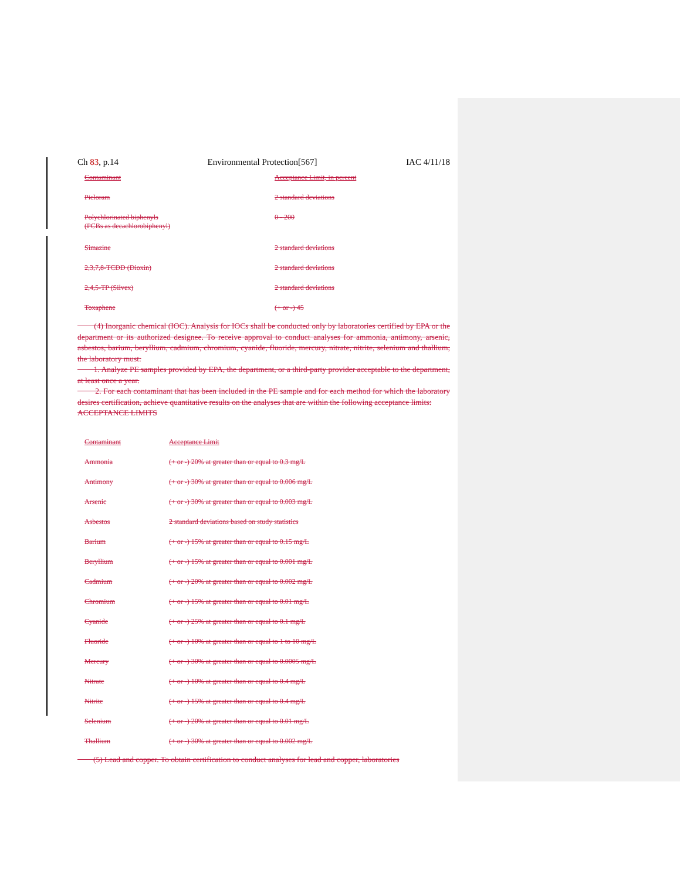Ch 83, p.14 Environmental Protection[567] IAC 4/11/18
| Contaminant | Acceptance Limit, in percent |
| --- | --- |
| Picloram | 2 standard deviations |
| Polychlorinated biphenyls (PCBs as decachlorobiphenyl) | 0 - 200 |
| Simazine | 2 standard deviations |
| 2,3,7,8-TCDD (Dioxin) | 2 standard deviations |
| 2,4,5-TP (Silvex) | 2 standard deviations |
| Toxaphene | (+ or -) 45 |
(4) Inorganic chemical (IOC). Analysis for IOCs shall be conducted only by laboratories certified by EPA or the department or its authorized designee. To receive approval to conduct analyses for ammonia, antimony, arsenic, asbestos, barium, beryllium, cadmium, chromium, cyanide, fluoride, mercury, nitrate, nitrite, selenium and thallium, the laboratory must:
1. Analyze PE samples provided by EPA, the department, or a third-party provider acceptable to the department, at least once a year.
2. For each contaminant that has been included in the PE sample and for each method for which the laboratory desires certification, achieve quantitative results on the analyses that are within the following acceptance limits:
ACCEPTANCE LIMITS
| Contaminant | Acceptance Limit |
| --- | --- |
| Ammonia | (+ or -) 20% at greater than or equal to 0.3 mg/L |
| Antimony | (+ or -) 30% at greater than or equal to 0.006 mg/L |
| Arsenic | (+ or -) 30% at greater than or equal to 0.003 mg/L |
| Asbestos | 2 standard deviations based on study statistics |
| Barium | (+ or -) 15% at greater than or equal to 0.15 mg/L |
| Beryllium | (+ or -) 15% at greater than or equal to 0.001 mg/L |
| Cadmium | (+ or -) 20% at greater than or equal to 0.002 mg/L |
| Chromium | (+ or -) 15% at greater than or equal to 0.01 mg/L |
| Cyanide | (+ or -) 25% at greater than or equal to 0.1 mg/L |
| Fluoride | (+ or -) 10% at greater than or equal to 1 to 10 mg/L |
| Mercury | (+ or -) 30% at greater than or equal to 0.0005 mg/L |
| Nitrate | (+ or -) 10% at greater than or equal to 0.4 mg/L |
| Nitrite | (+ or -) 15% at greater than or equal to 0.4 mg/L |
| Selenium | (+ or -) 20% at greater than or equal to 0.01 mg/L |
| Thallium | (+ or -) 30% at greater than or equal to 0.002 mg/L |
(5) Lead and copper. To obtain certification to conduct analyses for lead and copper, laboratories